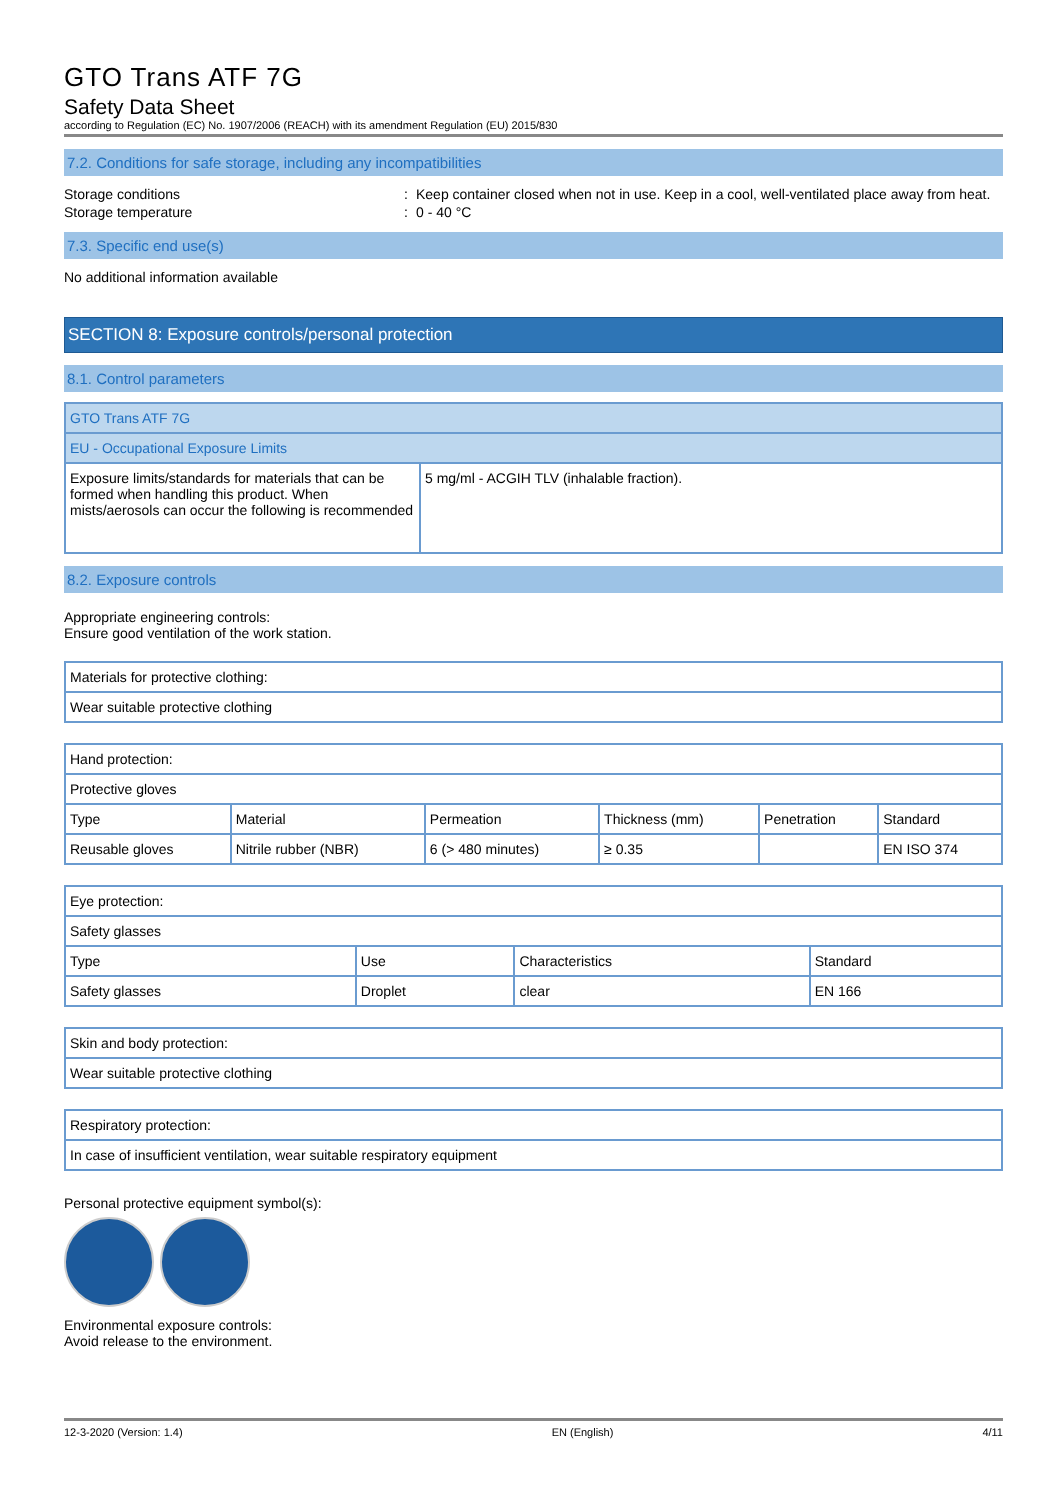GTO Trans ATF 7G
Safety Data Sheet
according to Regulation (EC) No. 1907/2006 (REACH) with its amendment Regulation (EU) 2015/830
7.2. Conditions for safe storage, including any incompatibilities
Storage conditions : Keep container closed when not in use. Keep in a cool, well-ventilated place away from heat.
Storage temperature : 0 - 40 °C
7.3. Specific end use(s)
No additional information available
SECTION 8: Exposure controls/personal protection
8.1. Control parameters
| GTO Trans ATF 7G | |
| EU - Occupational Exposure Limits | |
| Exposure limits/standards for materials that can be formed when handling this product. When mists/aerosols can occur the following is recommended | 5 mg/ml - ACGIH TLV (inhalable fraction). |
8.2. Exposure controls
Appropriate engineering controls:
Ensure good ventilation of the work station.
| Materials for protective clothing: |
| Wear suitable protective clothing |
| Hand protection: | | | | | |
| Protective gloves | | | | | |
| Type | Material | Permeation | Thickness (mm) | Penetration | Standard |
| Reusable gloves | Nitrile rubber (NBR) | 6 (> 480 minutes) | ≥ 0.35 | | EN ISO 374 |
| Eye protection: | | | |
| Safety glasses | | | |
| Type | Use | Characteristics | Standard |
| Safety glasses | Droplet | clear | EN 166 |
| Skin and body protection: |
| Wear suitable protective clothing |
| Respiratory protection: |
| In case of insufficient ventilation, wear suitable respiratory equipment |
Personal protective equipment symbol(s):
Environmental exposure controls:
Avoid release to the environment.
12-3-2020 (Version: 1.4) EN (English) 4/11